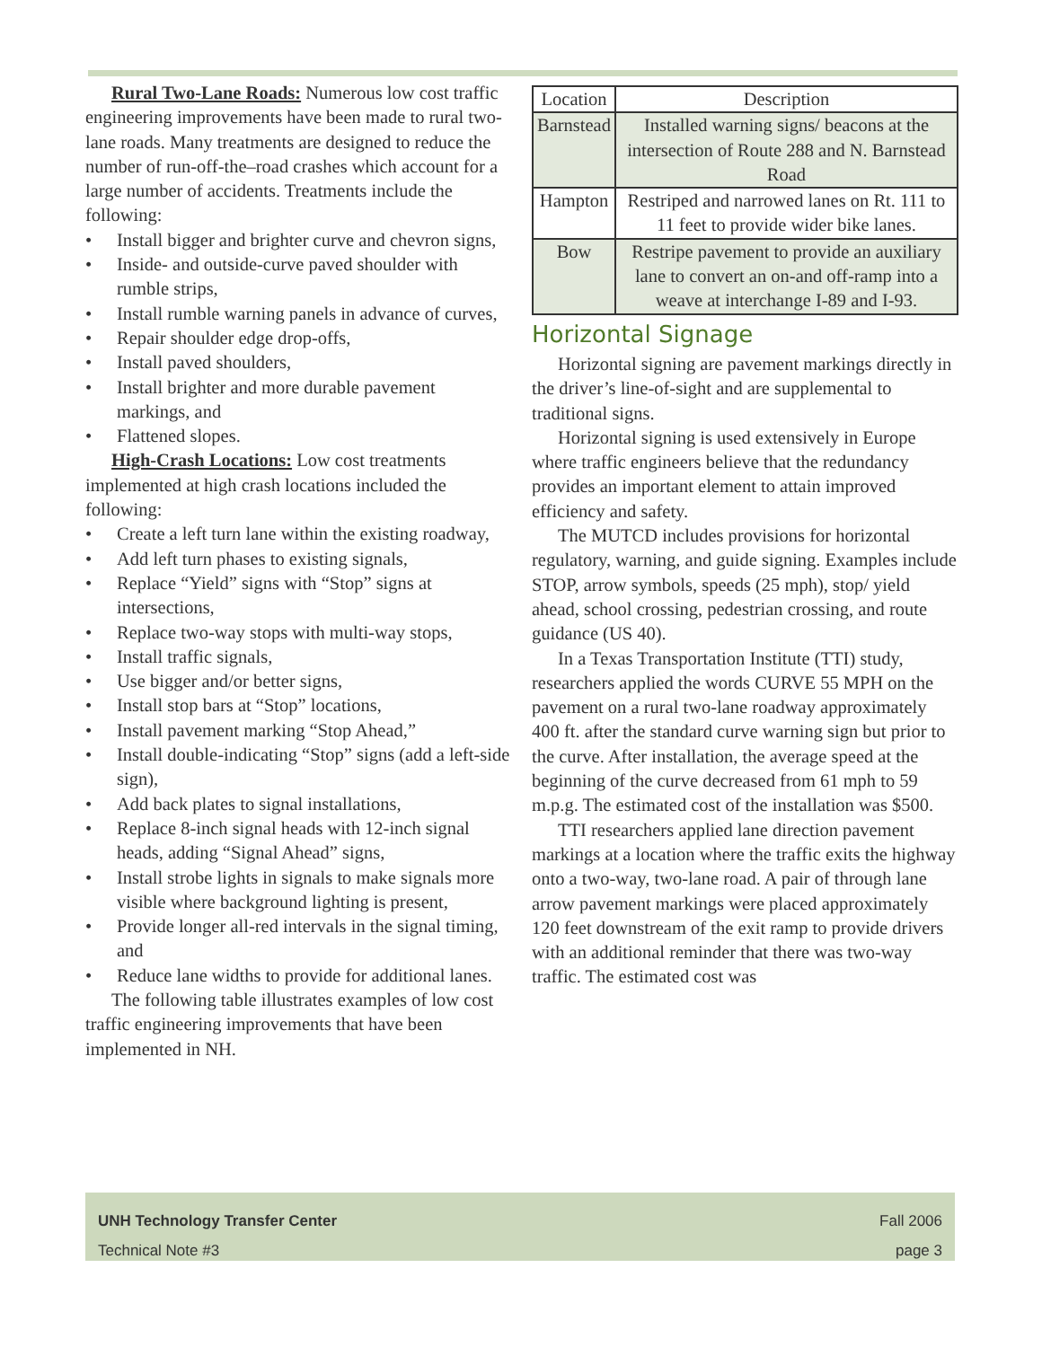Rural Two-Lane Roads: Numerous low cost traffic engineering improvements have been made to rural two-lane roads. Many treatments are designed to reduce the number of run-off-the–road crashes which account for a large number of accidents. Treatments include the following:
• Install bigger and brighter curve and chevron signs,
• Inside- and outside-curve paved shoulder with rumble strips,
• Install rumble warning panels in advance of curves,
• Repair shoulder edge drop-offs,
• Install paved shoulders,
• Install brighter and more durable pavement markings, and
• Flattened slopes.
High-Crash Locations: Low cost treatments implemented at high crash locations included the following:
• Create a left turn lane within the existing roadway,
• Add left turn phases to existing signals,
• Replace “Yield” signs with “Stop” signs at intersections,
• Replace two-way stops with multi-way stops,
• Install traffic signals,
• Use bigger and/or better signs,
• Install stop bars at “Stop” locations,
• Install pavement marking “Stop Ahead,”
• Install double-indicating “Stop” signs (add a left-side sign),
• Add back plates to signal installations,
• Replace 8-inch signal heads with 12-inch signal heads, adding “Signal Ahead” signs,
• Install strobe lights in signals to make signals more visible where background lighting is present,
• Provide longer all-red intervals in the signal timing, and
• Reduce lane widths to provide for additional lanes.
The following table illustrates examples of low cost traffic engineering improvements that have been implemented in NH.
| Location | Description |
| --- | --- |
| Barnstead | Installed warning signs/ beacons at the intersection of Route 288 and N. Barnstead Road |
| Hampton | Restriped and narrowed lanes on Rt. 111 to 11 feet to provide wider bike lanes. |
| Bow | Restripe pavement to provide an auxiliary lane to convert an on-and off-ramp into a weave at interchange I-89 and I-93. |
Horizontal Signage
Horizontal signing are pavement markings directly in the driver’s line-of-sight and are supplemental to traditional signs.
Horizontal signing is used extensively in Europe where traffic engineers believe that the redundancy provides an important element to attain improved efficiency and safety.
The MUTCD includes provisions for horizontal regulatory, warning, and guide signing. Examples include STOP, arrow symbols, speeds (25 mph), stop/ yield ahead, school crossing, pedestrian crossing, and route guidance (US 40).
In a Texas Transportation Institute (TTI) study, researchers applied the words CURVE 55 MPH on the pavement on a rural two-lane roadway approximately 400 ft. after the standard curve warning sign but prior to the curve. After installation, the average speed at the beginning of the curve decreased from 61 mph to 59 m.p.g. The estimated cost of the installation was $500.
TTI researchers applied lane direction pavement markings at a location where the traffic exits the highway onto a two-way, two-lane road. A pair of through lane arrow pavement markings were placed approximately 120 feet downstream of the exit ramp to provide drivers with an additional reminder that there was two-way traffic. The estimated cost was
UNH Technology Transfer Center Fall 2006
Technical Note #3 page 3